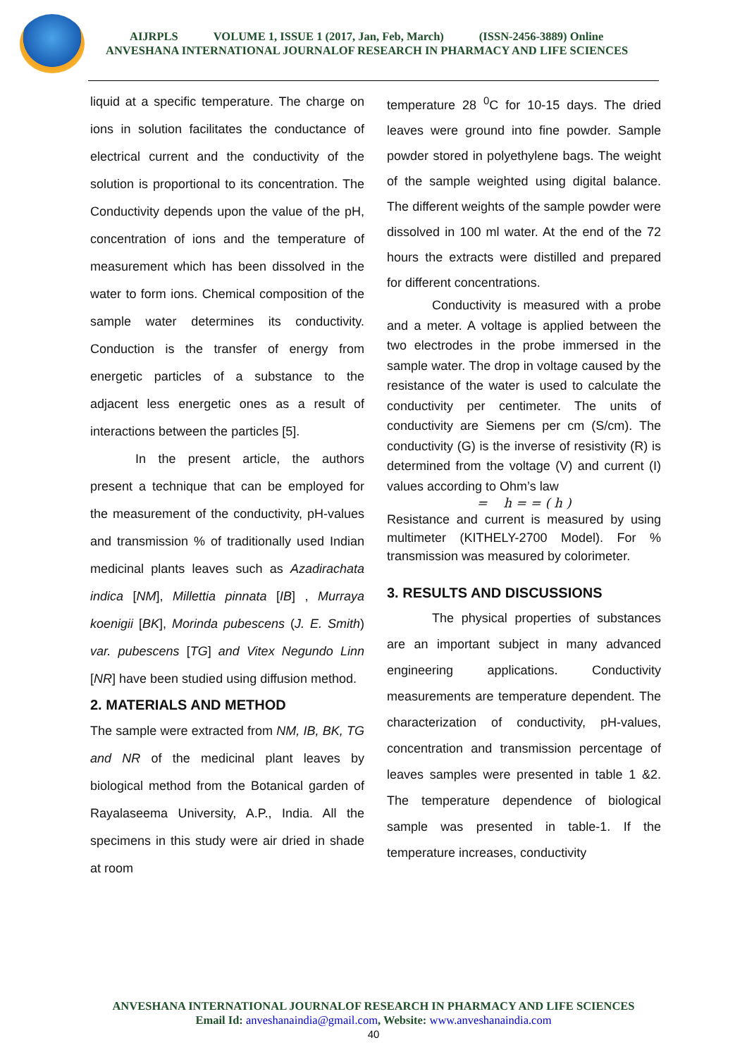AIJRPLS VOLUME 1, ISSUE 1 (2017, Jan, Feb, March) (ISSN-2456-3889) Online
ANVESHANA INTERNATIONAL JOURNALOF RESEARCH IN PHARMACY AND LIFE SCIENCES
liquid at a specific temperature. The charge on ions in solution facilitates the conductance of electrical current and the conductivity of the solution is proportional to its concentration. The Conductivity depends upon the value of the pH, concentration of ions and the temperature of measurement which has been dissolved in the water to form ions. Chemical composition of the sample water determines its conductivity. Conduction is the transfer of energy from energetic particles of a substance to the adjacent less energetic ones as a result of interactions between the particles [5].
In the present article, the authors present a technique that can be employed for the measurement of the conductivity, pH-values and transmission % of traditionally used Indian medicinal plants leaves such as Azadirachata indica [NM], Millettia pinnata [IB] , Murraya koenigii [BK], Morinda pubescens (J. E. Smith) var. pubescens [TG] and Vitex Negundo Linn [NR] have been studied using diffusion method.
2. MATERIALS AND METHOD
The sample were extracted from NM, IB, BK, TG and NR of the medicinal plant leaves by biological method from the Botanical garden of Rayalaseema University, A.P., India. All the specimens in this study were air dried in shade at room
temperature 28 <sup>0</sup>C for 10-15 days. The dried leaves were ground into fine powder. Sample powder stored in polyethylene bags. The weight of the sample weighted using digital balance. The different weights of the sample powder were dissolved in 100 ml water. At the end of the 72 hours the extracts were distilled and prepared for different concentrations.
Conductivity is measured with a probe and a meter. A voltage is applied between the two electrodes in the probe immersed in the sample water. The drop in voltage caused by the resistance of the water is used to calculate the conductivity per centimeter. The units of conductivity are Siemens per cm (S/cm). The conductivity (G) is the inverse of resistivity (R) is determined from the voltage (V) and current (I) values according to Ohm’s law
= h = = ( h )
Resistance and current is measured by using multimeter (KITHELY-2700 Model). For % transmission was measured by colorimeter.
3. RESULTS AND DISCUSSIONS
The physical properties of substances are an important subject in many advanced engineering applications. Conductivity measurements are temperature dependent. The characterization of conductivity, pH-values, concentration and transmission percentage of leaves samples were presented in table 1 &2. The temperature dependence of biological sample was presented in table-1. If the temperature increases, conductivity
ANVESHANA INTERNATIONAL JOURNALOF RESEARCH IN PHARMACY AND LIFE SCIENCES
Email Id: anveshanaindia@gmail.com, Website: www.anveshanaindia.com
40